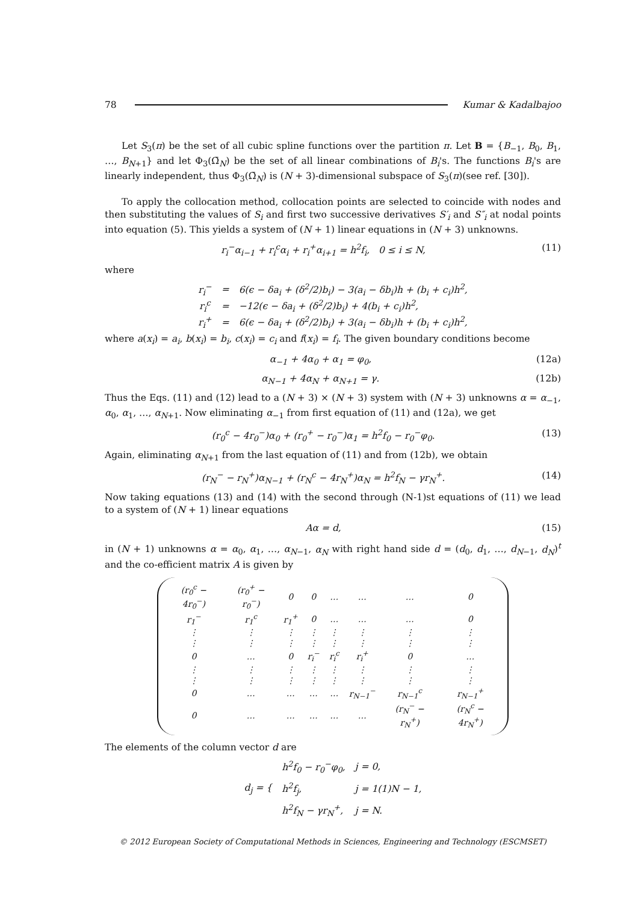78 Kumar & Kadalbajoo
Let S<sub>3</sub>(π) be the set of all cubic spline functions over the partition π. Let B = {B<sub>−1</sub>, B<sub>0</sub>, B<sub>1</sub>, …, B<sub>N+1</sub>} and let Φ<sub>3</sub>(Ω̄<sub>N</sub>) be the set of all linear combinations of B<sub>i</sub>'s. The functions B<sub>i</sub>'s are linearly independent, thus Φ<sub>3</sub>(Ω̄<sub>N</sub>) is (N + 3)-dimensional subspace of S<sub>3</sub>(π)(see ref. [30]).
To apply the collocation method, collocation points are selected to coincide with nodes and then substituting the values of S<sub>i</sub> and first two successive derivatives S′<sub>i</sub> and S″<sub>i</sub> at nodal points into equation (5). This yields a system of (N + 1) linear equations in (N + 3) unknowns.
r<sub>i</sub><sup>−</sup>α<sub>i−1</sub> + r<sub>i</sub><sup>c</sup>α<sub>i</sub> + r<sub>i</sub><sup>+</sup>α<sub>i+1</sub> = h<sup>2</sup>f<sub>i</sub>, 0 ≤ i ≤ N, (11)
where
| r<sub>i</sub><sup>−</sup> | = | 6(ϵ − δa<sub>i</sub> + (δ<sup>2</sup>/2)b<sub>i</sub>) − 3(a<sub>i</sub> − δb<sub>i</sub>)h + (b<sub>i</sub> + c<sub>i</sub>)h<sup>2</sup>, |
| r<sub>i</sub><sup>c</sup> | = | −12(ϵ − δa<sub>i</sub> + (δ<sup>2</sup>/2)b<sub>i</sub>) + 4(b<sub>i</sub> + c<sub>i</sub>)h<sup>2</sup>, |
| r<sub>i</sub><sup>+</sup> | = | 6(ϵ − δa<sub>i</sub> + (δ<sup>2</sup>/2)b<sub>i</sub>) + 3(a<sub>i</sub> − δb<sub>i</sub>)h + (b<sub>i</sub> + c<sub>i</sub>)h<sup>2</sup>, |
where a(x<sub>i</sub>) = a<sub>i</sub>, b(x<sub>i</sub>) = b<sub>i</sub>, c(x<sub>i</sub>) = c<sub>i</sub> and f(x<sub>i</sub>) = f<sub>i</sub>. The given boundary conditions become
α<sub>−1</sub> + 4α<sub>0</sub> + α<sub>1</sub> = φ<sub>0</sub>, (12a)
α<sub>N−1</sub> + 4α<sub>N</sub> + α<sub>N+1</sub> = γ. (12b)
Thus the Eqs. (11) and (12) lead to a (N + 3) × (N + 3) system with (N + 3) unknowns α = α<sub>−1</sub>, α<sub>0</sub>, α<sub>1</sub>, …, α<sub>N+1</sub>. Now eliminating α<sub>−1</sub> from first equation of (11) and (12a), we get
(r<sub>0</sub><sup>c</sup> − 4r<sub>0</sub><sup>−</sup>)α<sub>0</sub> + (r<sub>0</sub><sup>+</sup> − r<sub>0</sub><sup>−</sup>)α<sub>1</sub> = h<sup>2</sup>f<sub>0</sub> − r<sub>0</sub><sup>−</sup>φ<sub>0</sub>. (13)
Again, eliminating α<sub>N+1</sub> from the last equation of (11) and from (12b), we obtain
(r<sub>N</sub><sup>−</sup> − r<sub>N</sub><sup>+</sup>)α<sub>N−1</sub> + (r<sub>N</sub><sup>c</sup> − 4r<sub>N</sub><sup>+</sup>)α<sub>N</sub> = h<sup>2</sup>f<sub>N</sub> − γr<sub>N</sub><sup>+</sup>. (14)
Now taking equations (13) and (14) with the second through (N-1)st equations of (11) we lead to a system of (N + 1) linear equations
Aα = d, (15)
in (N + 1) unknowns α = α<sub>0</sub>, α<sub>1</sub>, …, α<sub>N−1</sub>, α<sub>N</sub> with right hand side d = (d<sub>0</sub>, d<sub>1</sub>, …, d<sub>N−1</sub>, d<sub>N</sub>)<sup>t</sup> and the co-efficient matrix A is given by
| (r<sub>0</sub><sup>c</sup> − 4r<sub>0</sub><sup>−</sup>) | (r<sub>0</sub><sup>+</sup> − r<sub>0</sub><sup>−</sup>) | 0 | 0 | … | … | … | 0 |
| r<sub>1</sub><sup>−</sup> | r<sub>1</sub><sup>c</sup> | r<sub>1</sub><sup>+</sup> | 0 | … | … | … | 0 |
| ⋮ | ⋮ | ⋮ | ⋮ | ⋮ | ⋮ | ⋮ | ⋮ |
| ⋮ | ⋮ | ⋮ | ⋮ | ⋮ | ⋮ | ⋮ | ⋮ |
| 0 | … | 0 | r<sub>i</sub><sup>−</sup> | r<sub>i</sub><sup>c</sup> | r<sub>i</sub><sup>+</sup> | 0 | … |
| ⋮ | ⋮ | ⋮ | ⋮ | ⋮ | ⋮ | ⋮ | ⋮ |
| ⋮ | ⋮ | ⋮ | ⋮ | ⋮ | ⋮ | ⋮ | ⋮ |
| 0 | … | … | … | … | r<sub>N−1</sub><sup>−</sup> | r<sub>N−1</sub><sup>c</sup> | r<sub>N−1</sub><sup>+</sup> |
| 0 | … | … | … | … | … | (r<sub>N</sub><sup>−</sup> − r<sub>N</sub><sup>+</sup>) | (r<sub>N</sub><sup>c</sup> − 4r<sub>N</sub><sup>+</sup>) |
The elements of the column vector d are
| d<sub>j</sub> = { | h<sup>2</sup>f<sub>0</sub> − r<sub>0</sub><sup>−</sup>φ<sub>0</sub>, | j = 0, |
| | h<sup>2</sup>f<sub>j</sub>, | j = 1(1)N − 1, |
| | h<sup>2</sup>f<sub>N</sub> − γr<sub>N</sub><sup>+</sup>, | j = N. |
© 2012 European Society of Computational Methods in Sciences, Engineering and Technology (ESCMSET)